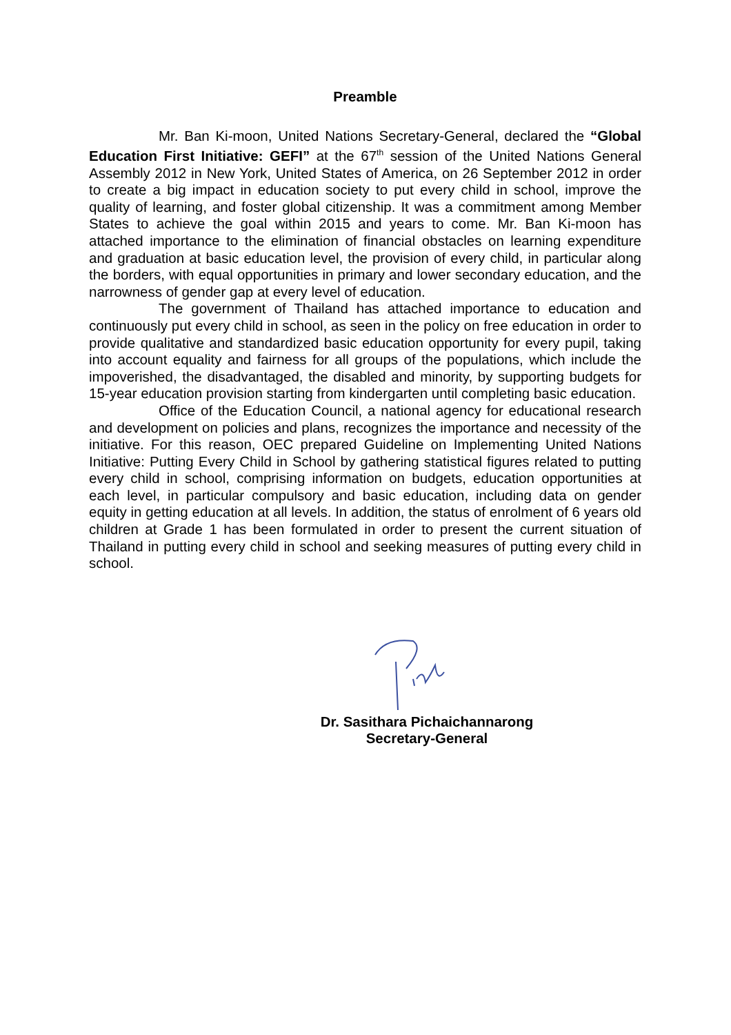Preamble
Mr. Ban Ki-moon, United Nations Secretary-General, declared the “Global Education First Initiative: GEFI” at the 67<sup>th</sup> session of the United Nations General Assembly 2012 in New York, United States of America, on 26 September 2012 in order to create a big impact in education society to put every child in school, improve the quality of learning, and foster global citizenship. It was a commitment among Member States to achieve the goal within 2015 and years to come. Mr. Ban Ki-moon has attached importance to the elimination of financial obstacles on learning expenditure and graduation at basic education level, the provision of every child, in particular along the borders, with equal opportunities in primary and lower secondary education, and the narrowness of gender gap at every level of education.
The government of Thailand has attached importance to education and continuously put every child in school, as seen in the policy on free education in order to provide qualitative and standardized basic education opportunity for every pupil, taking into account equality and fairness for all groups of the populations, which include the impoverished, the disadvantaged, the disabled and minority, by supporting budgets for 15-year education provision starting from kindergarten until completing basic education.
Office of the Education Council, a national agency for educational research and development on policies and plans, recognizes the importance and necessity of the initiative. For this reason, OEC prepared Guideline on Implementing United Nations Initiative: Putting Every Child in School by gathering statistical figures related to putting every child in school, comprising information on budgets, education opportunities at each level, in particular compulsory and basic education, including data on gender equity in getting education at all levels. In addition, the status of enrolment of 6 years old children at Grade 1 has been formulated in order to present the current situation of Thailand in putting every child in school and seeking measures of putting every child in school.
Dr. Sasithara Pichaichannarong
Secretary-General